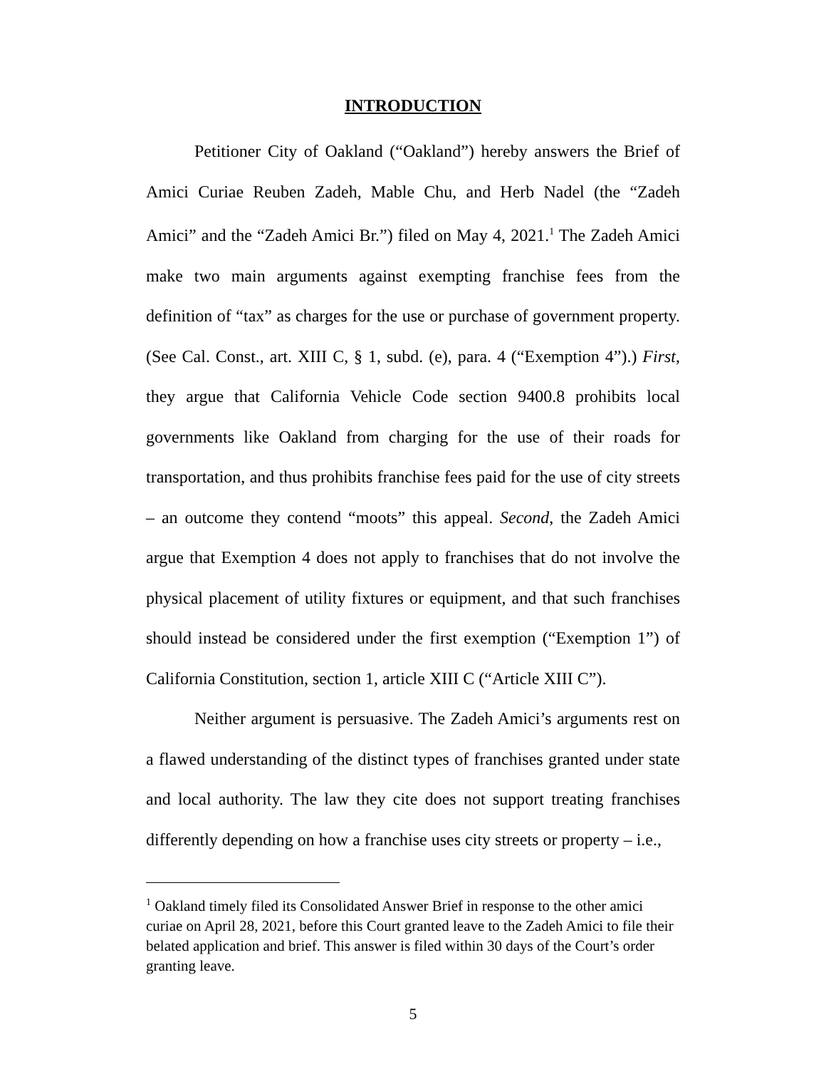INTRODUCTION
Petitioner City of Oakland (“Oakland”) hereby answers the Brief of Amici Curiae Reuben Zadeh, Mable Chu, and Herb Nadel (the “Zadeh Amici” and the “Zadeh Amici Br.”) filed on May 4, 2021.<sup>1</sup> The Zadeh Amici make two main arguments against exempting franchise fees from the definition of “tax” as charges for the use or purchase of government property. (See Cal. Const., art. XIII C, § 1, subd. (e), para. 4 (“Exemption 4”).) First, they argue that California Vehicle Code section 9400.8 prohibits local governments like Oakland from charging for the use of their roads for transportation, and thus prohibits franchise fees paid for the use of city streets – an outcome they contend “moots” this appeal. Second, the Zadeh Amici argue that Exemption 4 does not apply to franchises that do not involve the physical placement of utility fixtures or equipment, and that such franchises should instead be considered under the first exemption (“Exemption 1”) of California Constitution, section 1, article XIII C (“Article XIII C”).
Neither argument is persuasive. The Zadeh Amici’s arguments rest on a flawed understanding of the distinct types of franchises granted under state and local authority. The law they cite does not support treating franchises differently depending on how a franchise uses city streets or property – i.e.,
<sup>1</sup> Oakland timely filed its Consolidated Answer Brief in response to the other amici curiae on April 28, 2021, before this Court granted leave to the Zadeh Amici to file their belated application and brief. This answer is filed within 30 days of the Court’s order granting leave.
5